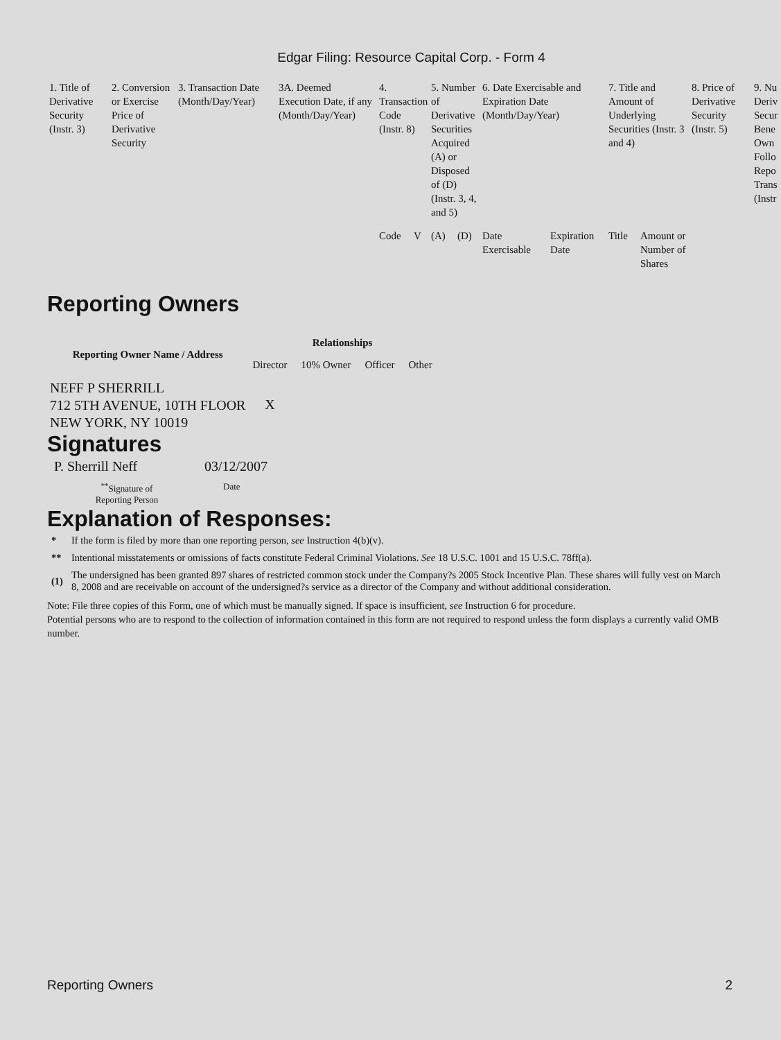Edgar Filing: Resource Capital Corp. - Form 4
| 1. Title of Derivative Security (Instr. 3) | 2. Conversion or Exercise Price of Derivative Security | 3. Transaction Date (Month/Day/Year) | 3A. Deemed Execution Date, if any (Month/Day/Year) | 4. Transaction Code (Instr. 8) | | 5. Number of Derivative Securities Acquired (A) or Disposed of (D) (Instr. 3, 4, and 5) | | 6. Date Exercisable and Expiration Date (Month/Day/Year) | | 7. Title and Amount of Underlying Securities (Instr. 3 and 4) | | 8. Price of Derivative Security (Instr. 5) | 9. Nu Deriv Secur Bene Own Follo Repo Trans (Instr |
| | | | | Code | V | (A) | (D) | Date Exercisable | Expiration Date | Title | Amount or Number of Shares | | |
Reporting Owners
| Reporting Owner Name / Address | Relationships | | | |
| --- | --- | --- | --- | --- |
| | Director | 10% Owner | Officer | Other |
| NEFF P SHERRILL 712 5TH AVENUE, 10TH FLOOR NEW YORK, NY 10019 | X | | | |
Signatures
| P. Sherrill Neff | 03/12/2007 |
| <sup>**</sup> Signature of Reporting Person | Date |
Explanation of Responses:
| * | If the form is filed by more than one reporting person, see Instruction 4(b)(v). |
| ** | Intentional misstatements or omissions of facts constitute Federal Criminal Violations. See 18 U.S.C. 1001 and 15 U.S.C. 78ff(a). |
| (1) | The undersigned has been granted 897 shares of restricted common stock under the Company?s 2005 Stock Incentive Plan. These shares will fully vest on March 8, 2008 and are receivable on account of the undersigned?s service as a director of the Company and without additional consideration. |
Note: File three copies of this Form, one of which must be manually signed. If space is insufficient, see Instruction 6 for procedure.
Potential persons who are to respond to the collection of information contained in this form are not required to respond unless the form displays a currently valid OMB number.
Reporting Owners 2